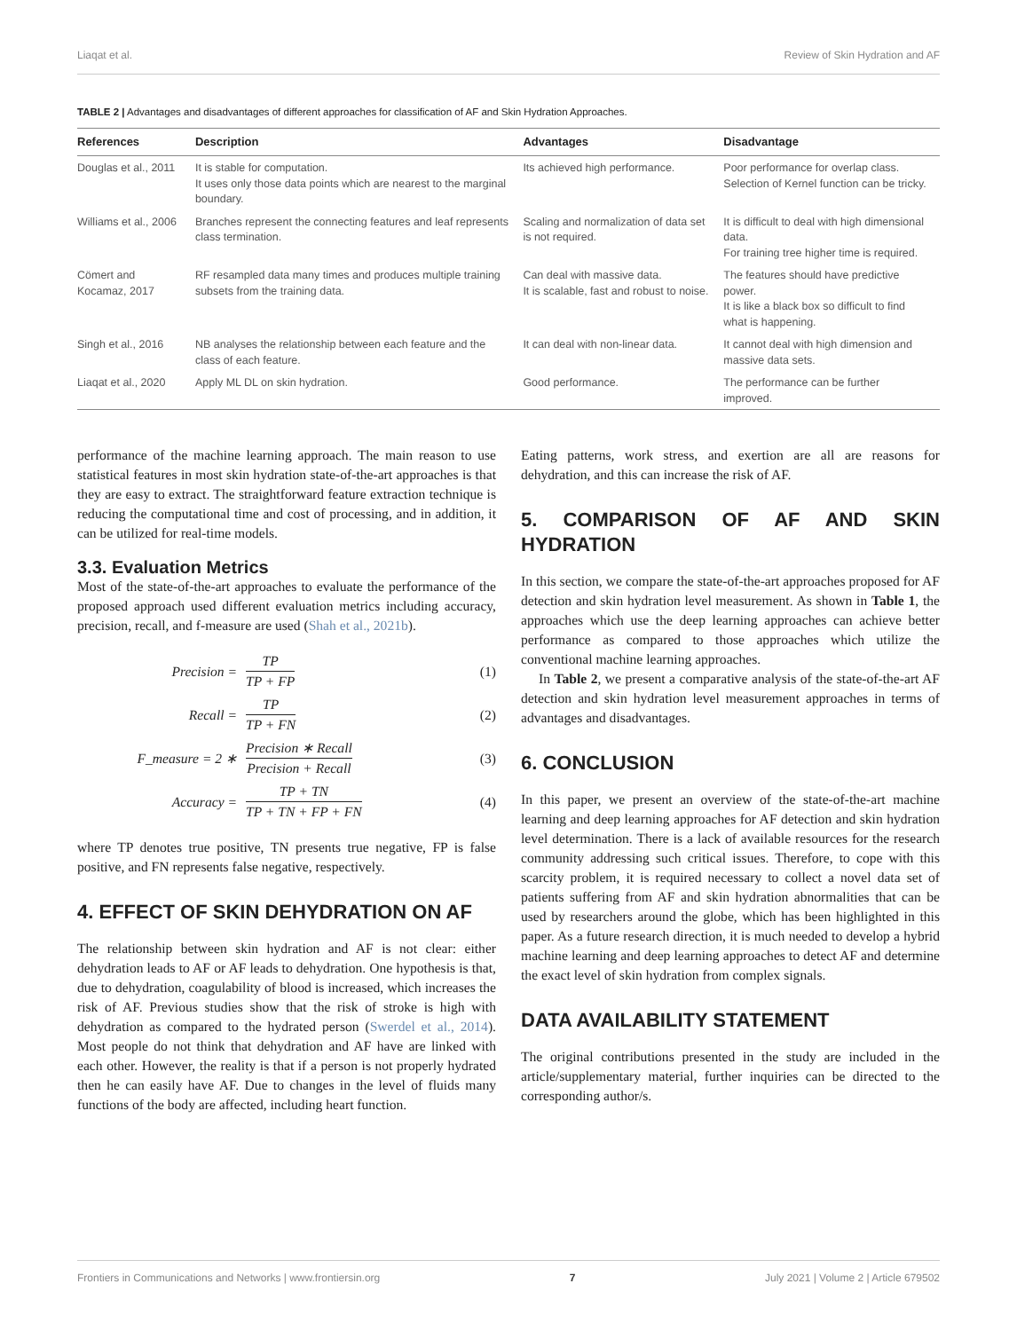Liaqat et al. Review of Skin Hydration and AF
TABLE 2 | Advantages and disadvantages of different approaches for classification of AF and Skin Hydration Approaches.
| References | Description | Advantages | Disadvantage |
| --- | --- | --- | --- |
| Douglas et al., 2011 | It is stable for computation. It uses only those data points which are nearest to the marginal boundary. | Its achieved high performance. | Poor performance for overlap class. Selection of Kernel function can be tricky. |
| Williams et al., 2006 | Branches represent the connecting features and leaf represents class termination. | Scaling and normalization of data set is not required. | It is difficult to deal with high dimensional data. For training tree higher time is required. |
| Cömert and Kocamaz, 2017 | RF resampled data many times and produces multiple training subsets from the training data. | Can deal with massive data. It is scalable, fast and robust to noise. | The features should have predictive power. It is like a black box so difficult to find what is happening. |
| Singh et al., 2016 | NB analyses the relationship between each feature and the class of each feature. | It can deal with non-linear data. | It cannot deal with high dimension and massive data sets. |
| Liaqat et al., 2020 | Apply ML DL on skin hydration. | Good performance. | The performance can be further improved. |
performance of the machine learning approach. The main reason to use statistical features in most skin hydration state-of-the-art approaches is that they are easy to extract. The straightforward feature extraction technique is reducing the computational time and cost of processing, and in addition, it can be utilized for real-time models.
3.3. Evaluation Metrics
Most of the state-of-the-art approaches to evaluate the performance of the proposed approach used different evaluation metrics including accuracy, precision, recall, and f-measure are used (Shah et al., 2021b).
Precision = TP TP + FP (1)
Recall = TP TP + FN (2)
F_measure = 2 ∗ Precision ∗ Recall Precision + Recall (3)
Accuracy = TP + TN TP + TN + FP + FN (4)
where TP denotes true positive, TN presents true negative, FP is false positive, and FN represents false negative, respectively.
4. EFFECT OF SKIN DEHYDRATION ON AF
The relationship between skin hydration and AF is not clear: either dehydration leads to AF or AF leads to dehydration. One hypothesis is that, due to dehydration, coagulability of blood is increased, which increases the risk of AF. Previous studies show that the risk of stroke is high with dehydration as compared to the hydrated person (Swerdel et al., 2014). Most people do not think that dehydration and AF have are linked with each other. However, the reality is that if a person is not properly hydrated then he can easily have AF. Due to changes in the level of fluids many functions of the body are affected, including heart function.
Eating patterns, work stress, and exertion are all are reasons for dehydration, and this can increase the risk of AF.
5. COMPARISON OF AF AND SKIN HYDRATION
In this section, we compare the state-of-the-art approaches proposed for AF detection and skin hydration level measurement. As shown in Table 1, the approaches which use the deep learning approaches can achieve better performance as compared to those approaches which utilize the conventional machine learning approaches.
In Table 2, we present a comparative analysis of the state-of-the-art AF detection and skin hydration level measurement approaches in terms of advantages and disadvantages.
6. CONCLUSION
In this paper, we present an overview of the state-of-the-art machine learning and deep learning approaches for AF detection and skin hydration level determination. There is a lack of available resources for the research community addressing such critical issues. Therefore, to cope with this scarcity problem, it is required necessary to collect a novel data set of patients suffering from AF and skin hydration abnormalities that can be used by researchers around the globe, which has been highlighted in this paper. As a future research direction, it is much needed to develop a hybrid machine learning and deep learning approaches to detect AF and determine the exact level of skin hydration from complex signals.
DATA AVAILABILITY STATEMENT
The original contributions presented in the study are included in the article/supplementary material, further inquiries can be directed to the corresponding author/s.
Frontiers in Communications and Networks | www.frontiersin.org 7 July 2021 | Volume 2 | Article 679502